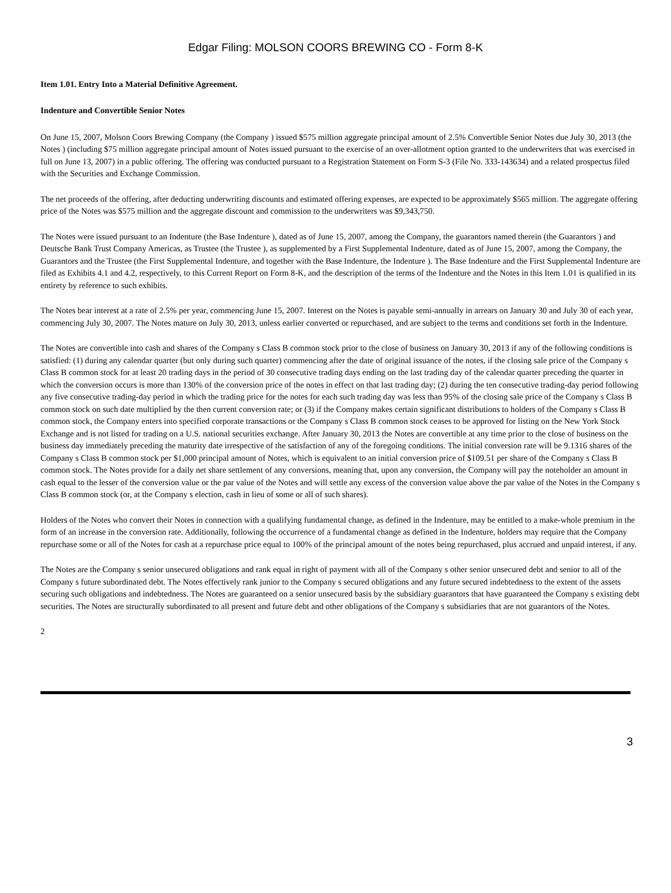Edgar Filing: MOLSON COORS BREWING CO - Form 8-K
Item 1.01. Entry Into a Material Definitive Agreement.
Indenture and Convertible Senior Notes
On June 15, 2007, Molson Coors Brewing Company (the Company ) issued $575 million aggregate principal amount of 2.5% Convertible Senior Notes due July 30, 2013 (the Notes ) (including $75 million aggregate principal amount of Notes issued pursuant to the exercise of an over-allotment option granted to the underwriters that was exercised in full on June 13, 2007) in a public offering. The offering was conducted pursuant to a Registration Statement on Form S-3 (File No. 333-143634) and a related prospectus filed with the Securities and Exchange Commission.
The net proceeds of the offering, after deducting underwriting discounts and estimated offering expenses, are expected to be approximately $565 million. The aggregate offering price of the Notes was $575 million and the aggregate discount and commission to the underwriters was $9,343,750.
The Notes were issued pursuant to an Indenture (the Base Indenture ), dated as of June 15, 2007, among the Company, the guarantors named therein (the Guarantors ) and Deutsche Bank Trust Company Americas, as Trustee (the Trustee ), as supplemented by a First Supplemental Indenture, dated as of June 15, 2007, among the Company, the Guarantors and the Trustee (the First Supplemental Indenture, and together with the Base Indenture, the Indenture ). The Base Indenture and the First Supplemental Indenture are filed as Exhibits 4.1 and 4.2, respectively, to this Current Report on Form 8-K, and the description of the terms of the Indenture and the Notes in this Item 1.01 is qualified in its entirety by reference to such exhibits.
The Notes bear interest at a rate of 2.5% per year, commencing June 15, 2007. Interest on the Notes is payable semi-annually in arrears on January 30 and July 30 of each year, commencing July 30, 2007. The Notes mature on July 30, 2013, unless earlier converted or repurchased, and are subject to the terms and conditions set forth in the Indenture.
The Notes are convertible into cash and shares of the Company s Class B common stock prior to the close of business on January 30, 2013 if any of the following conditions is satisfied: (1) during any calendar quarter (but only during such quarter) commencing after the date of original issuance of the notes, if the closing sale price of the Company s Class B common stock for at least 20 trading days in the period of 30 consecutive trading days ending on the last trading day of the calendar quarter preceding the quarter in which the conversion occurs is more than 130% of the conversion price of the notes in effect on that last trading day; (2) during the ten consecutive trading-day period following any five consecutive trading-day period in which the trading price for the notes for each such trading day was less than 95% of the closing sale price of the Company s Class B common stock on such date multiplied by the then current conversion rate; or (3) if the Company makes certain significant distributions to holders of the Company s Class B common stock, the Company enters into specified corporate transactions or the Company s Class B common stock ceases to be approved for listing on the New York Stock Exchange and is not listed for trading on a U.S. national securities exchange. After January 30, 2013 the Notes are convertible at any time prior to the close of business on the business day immediately preceding the maturity date irrespective of the satisfaction of any of the foregoing conditions. The initial conversion rate will be 9.1316 shares of the Company s Class B common stock per $1,000 principal amount of Notes, which is equivalent to an initial conversion price of $109.51 per share of the Company s Class B common stock. The Notes provide for a daily net share settlement of any conversions, meaning that, upon any conversion, the Company will pay the noteholder an amount in cash equal to the lesser of the conversion value or the par value of the Notes and will settle any excess of the conversion value above the par value of the Notes in the Company s Class B common stock (or, at the Company s election, cash in lieu of some or all of such shares).
Holders of the Notes who convert their Notes in connection with a qualifying fundamental change, as defined in the Indenture, may be entitled to a make-whole premium in the form of an increase in the conversion rate. Additionally, following the occurrence of a fundamental change as defined in the Indenture, holders may require that the Company repurchase some or all of the Notes for cash at a repurchase price equal to 100% of the principal amount of the notes being repurchased, plus accrued and unpaid interest, if any.
The Notes are the Company s senior unsecured obligations and rank equal in right of payment with all of the Company s other senior unsecured debt and senior to all of the Company s future subordinated debt. The Notes effectively rank junior to the Company s secured obligations and any future secured indebtedness to the extent of the assets securing such obligations and indebtedness. The Notes are guaranteed on a senior unsecured basis by the subsidiary guarantors that have guaranteed the Company s existing debt securities. The Notes are structurally subordinated to all present and future debt and other obligations of the Company s subsidiaries that are not guarantors of the Notes.
2
3